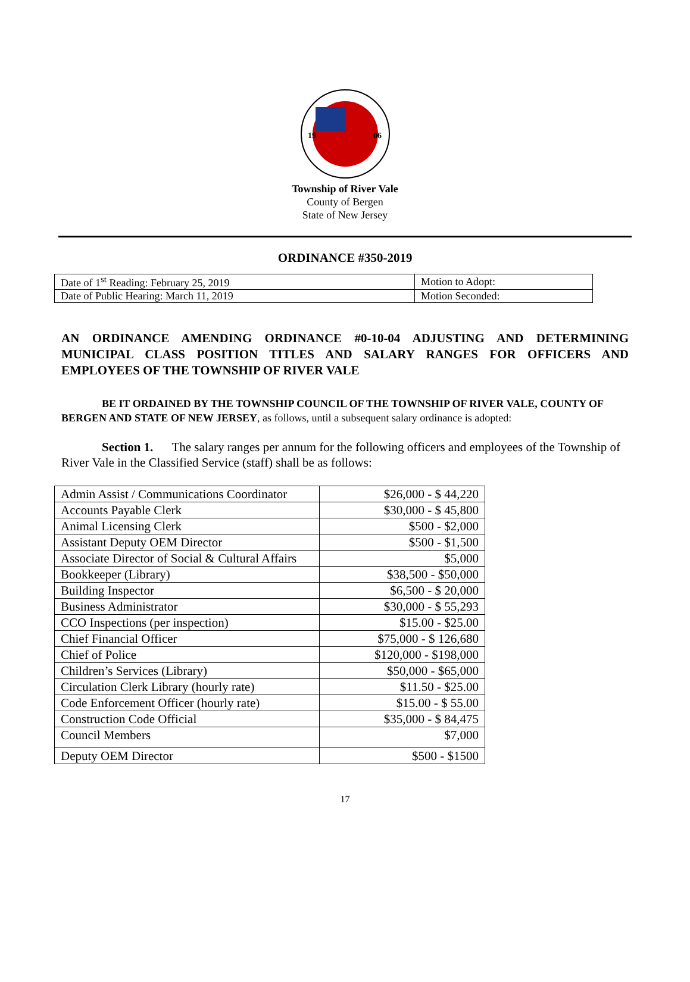19
06
Township of River Vale
County of Bergen
State of New Jersey
ORDINANCE #350-2019
| Date of 1<sup>st</sup> Reading: February 25, 2019 | Motion to Adopt: |
| Date of Public Hearing: March 11, 2019 | Motion Seconded: |
AN ORDINANCE AMENDING ORDINANCE #0-10-04 ADJUSTING AND DETERMINING MUNICIPAL CLASS POSITION TITLES AND SALARY RANGES FOR OFFICERS AND EMPLOYEES OF THE TOWNSHIP OF RIVER VALE
BE IT ORDAINED BY THE TOWNSHIP COUNCIL OF THE TOWNSHIP OF RIVER VALE, COUNTY OF BERGEN AND STATE OF NEW JERSEY, as follows, until a subsequent salary ordinance is adopted:
Section 1. The salary ranges per annum for the following officers and employees of the Township of River Vale in the Classified Service (staff) shall be as follows:
| Admin Assist / Communications Coordinator | $26,000 - $ 44,220 |
| Accounts Payable Clerk | $30,000 - $ 45,800 |
| Animal Licensing Clerk | $500 - $2,000 |
| Assistant Deputy OEM Director | $500 - $1,500 |
| Associate Director of Social & Cultural Affairs | $5,000 |
| Bookkeeper (Library) | $38,500 - $50,000 |
| Building Inspector | $6,500 - $ 20,000 |
| Business Administrator | $30,000 - $ 55,293 |
| CCO Inspections (per inspection) | $15.00 - $25.00 |
| Chief Financial Officer | $75,000 - $ 126,680 |
| Chief of Police | $120,000 - $198,000 |
| Children’s Services (Library) | $50,000 - $65,000 |
| Circulation Clerk Library (hourly rate) | $11.50 - $25.00 |
| Code Enforcement Officer (hourly rate) | $15.00 - $ 55.00 |
| Construction Code Official | $35,000 - $ 84,475 |
| Council Members | $7,000 |
| Deputy OEM Director | $500 - $1500 |
17